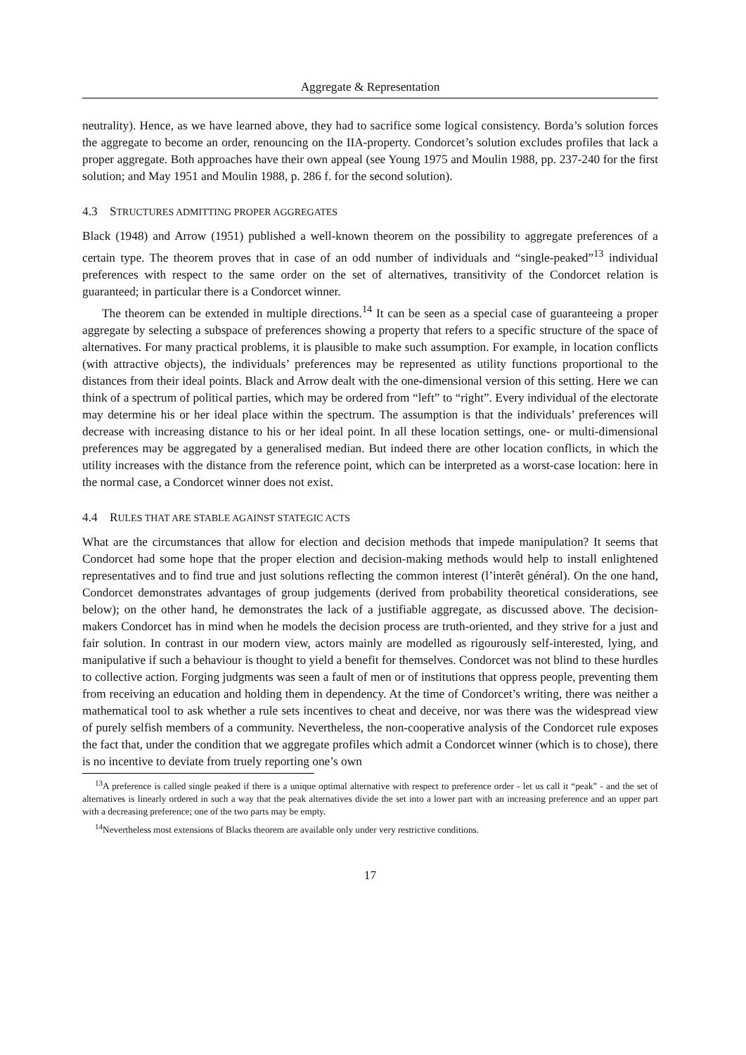Aggregate & Representation
neutrality). Hence, as we have learned above, they had to sacrifice some logical consistency. Borda’s solution forces the aggregate to become an order, renouncing on the IIA-property. Condorcet’s solution excludes profiles that lack a proper aggregate. Both approaches have their own appeal (see Young 1975 and Moulin 1988, pp. 237-240 for the first solution; and May 1951 and Moulin 1988, p. 286 f. for the second solution).
4.3 STRUCTURES ADMITTING PROPER AGGREGATES
Black (1948) and Arrow (1951) published a well-known theorem on the possibility to aggregate preferences of a certain type. The theorem proves that in case of an odd number of individuals and “single-peaked”<sup>13</sup> individual preferences with respect to the same order on the set of alternatives, transitivity of the Condorcet relation is guaranteed; in particular there is a Condorcet winner.
The theorem can be extended in multiple directions.<sup>14</sup> It can be seen as a special case of guaranteeing a proper aggregate by selecting a subspace of preferences showing a property that refers to a specific structure of the space of alternatives. For many practical problems, it is plausible to make such assumption. For example, in location conflicts (with attractive objects), the individuals’ preferences may be represented as utility functions proportional to the distances from their ideal points. Black and Arrow dealt with the one-dimensional version of this setting. Here we can think of a spectrum of political parties, which may be ordered from “left” to “right”. Every individual of the electorate may determine his or her ideal place within the spectrum. The assumption is that the individuals’ preferences will decrease with increasing distance to his or her ideal point. In all these location settings, one- or multi-dimensional preferences may be aggregated by a generalised median. But indeed there are other location conflicts, in which the utility increases with the distance from the reference point, which can be interpreted as a worst-case location: here in the normal case, a Condorcet winner does not exist.
4.4 RULES THAT ARE STABLE AGAINST STATEGIC ACTS
What are the circumstances that allow for election and decision methods that impede manipulation? It seems that Condorcet had some hope that the proper election and decision-making methods would help to install enlightened representatives and to find true and just solutions reflecting the common interest (l’interêt général). On the one hand, Condorcet demonstrates advantages of group judgements (derived from probability theoretical considerations, see below); on the other hand, he demonstrates the lack of a justifiable aggregate, as discussed above. The decision-makers Condorcet has in mind when he models the decision process are truth-oriented, and they strive for a just and fair solution. In contrast in our modern view, actors mainly are modelled as rigourously self-interested, lying, and manipulative if such a behaviour is thought to yield a benefit for themselves. Condorcet was not blind to these hurdles to collective action. Forging judgments was seen a fault of men or of institutions that oppress people, preventing them from receiving an education and holding them in dependency. At the time of Condorcet’s writing, there was neither a mathematical tool to ask whether a rule sets incentives to cheat and deceive, nor was there was the widespread view of purely selfish members of a community. Nevertheless, the non-cooperative analysis of the Condorcet rule exposes the fact that, under the condition that we aggregate profiles which admit a Condorcet winner (which is to chose), there is no incentive to deviate from truely reporting one’s own
<sup>13</sup> A preference is called single peaked if there is a unique optimal alternative with respect to preference order - let us call it “peak” - and the set of alternatives is linearly ordered in such a way that the peak alternatives divide the set into a lower part with an increasing preference and an upper part with a decreasing preference; one of the two parts may be empty.
<sup>14</sup> Nevertheless most extensions of Blacks theorem are available only under very restrictive conditions.
17